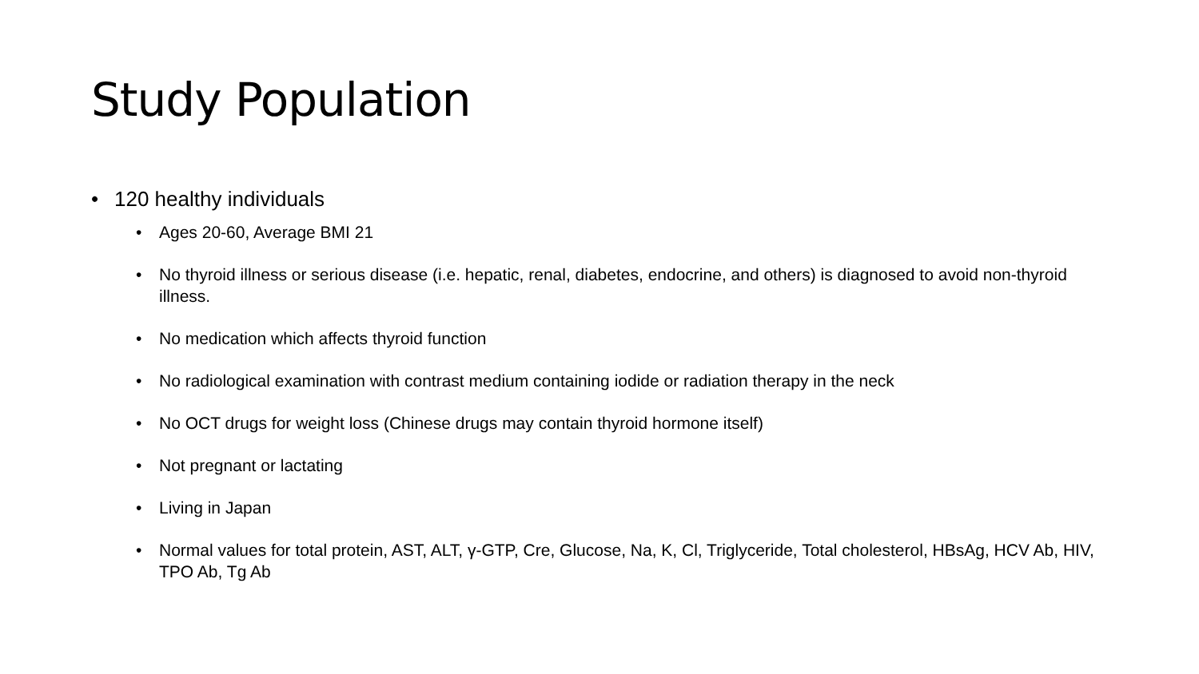Study Population
• 120 healthy individuals
• Ages 20-60, Average BMI 21
• No thyroid illness or serious disease (i.e. hepatic, renal, diabetes, endocrine, and others) is diagnosed to avoid non-thyroid illness.
• No medication which affects thyroid function
• No radiological examination with contrast medium containing iodide or radiation therapy in the neck
• No OCT drugs for weight loss (Chinese drugs may contain thyroid hormone itself)
• Not pregnant or lactating
• Living in Japan
• Normal values for total protein, AST, ALT, γ-GTP, Cre, Glucose, Na, K, Cl, Triglyceride, Total cholesterol, HBsAg, HCV Ab, HIV, TPO Ab, Tg Ab